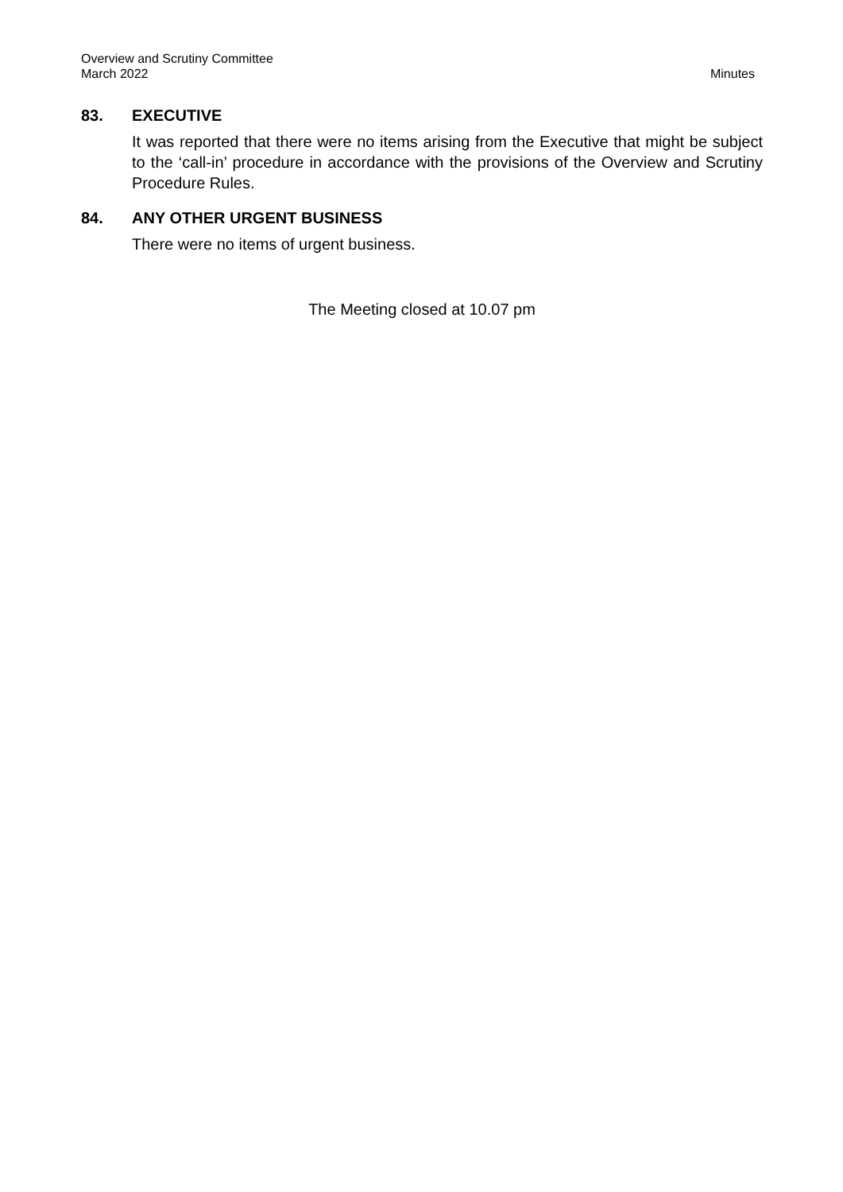Overview and Scrutiny Committee
March 2022 Minutes
83. EXECUTIVE
It was reported that there were no items arising from the Executive that might be subject to the ‘call-in’ procedure in accordance with the provisions of the Overview and Scrutiny Procedure Rules.
84. ANY OTHER URGENT BUSINESS
There were no items of urgent business.
The Meeting closed at 10.07 pm